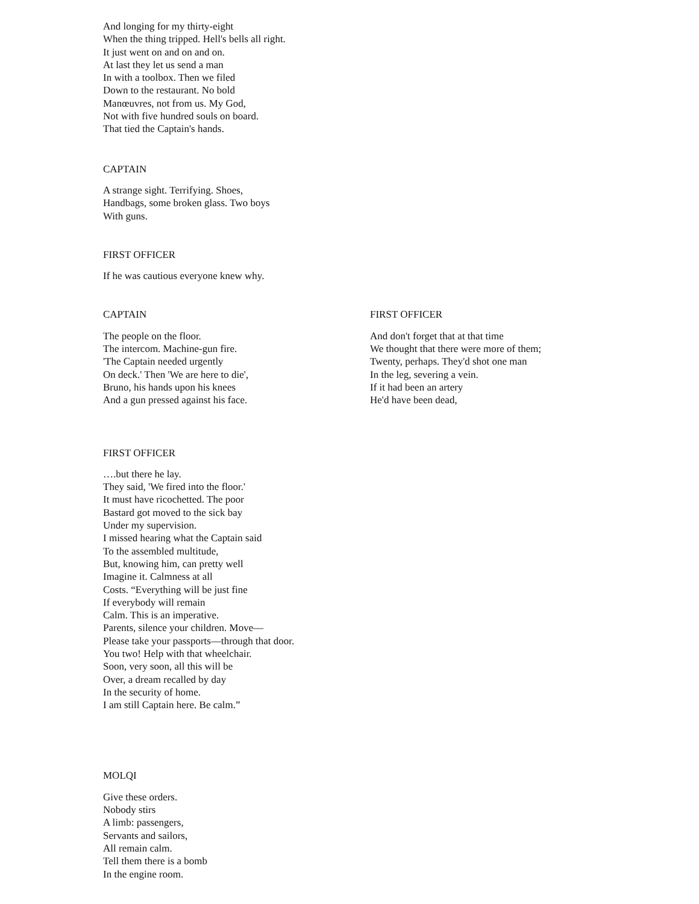And longing for my thirty-eight
When the thing tripped. Hell's bells all right.
It just went on and on and on.
At last they let us send a man
In with a toolbox. Then we filed
Down to the restaurant. No bold
Manœuvres, not from us. My God,
Not with five hundred souls on board.
That tied the Captain's hands.
CAPTAIN
A strange sight. Terrifying. Shoes,
Handbags, some broken glass. Two boys
With guns.
FIRST OFFICER
If he was cautious everyone knew why.
CAPTAIN
The people on the floor.
The intercom. Machine-gun fire.
'The Captain needed urgently
On deck.' Then 'We are here to die',
Bruno, his hands upon his knees
And a gun pressed against his face.
FIRST OFFICER
And don't forget that at that time
We thought that there were more of them;
Twenty, perhaps. They'd shot one man
In the leg, severing a vein.
If it had been an artery
He'd have been dead,
FIRST OFFICER
….but there he lay.
They said, 'We fired into the floor.'
It must have ricochetted. The poor
Bastard got moved to the sick bay
Under my supervision.
I missed hearing what the Captain said
To the assembled multitude,
But, knowing him, can pretty well
Imagine it. Calmness at all
Costs. “Everything will be just fine
If everybody will remain
Calm. This is an imperative.
Parents, silence your children. Move—
Please take your passports—through that door.
You two! Help with that wheelchair.
Soon, very soon, all this will be
Over, a dream recalled by day
In the security of home.
I am still Captain here. Be calm.”
MOLQI
Give these orders.
Nobody stirs
A limb: passengers,
Servants and sailors,
All remain calm.
Tell them there is a bomb
In the engine room.